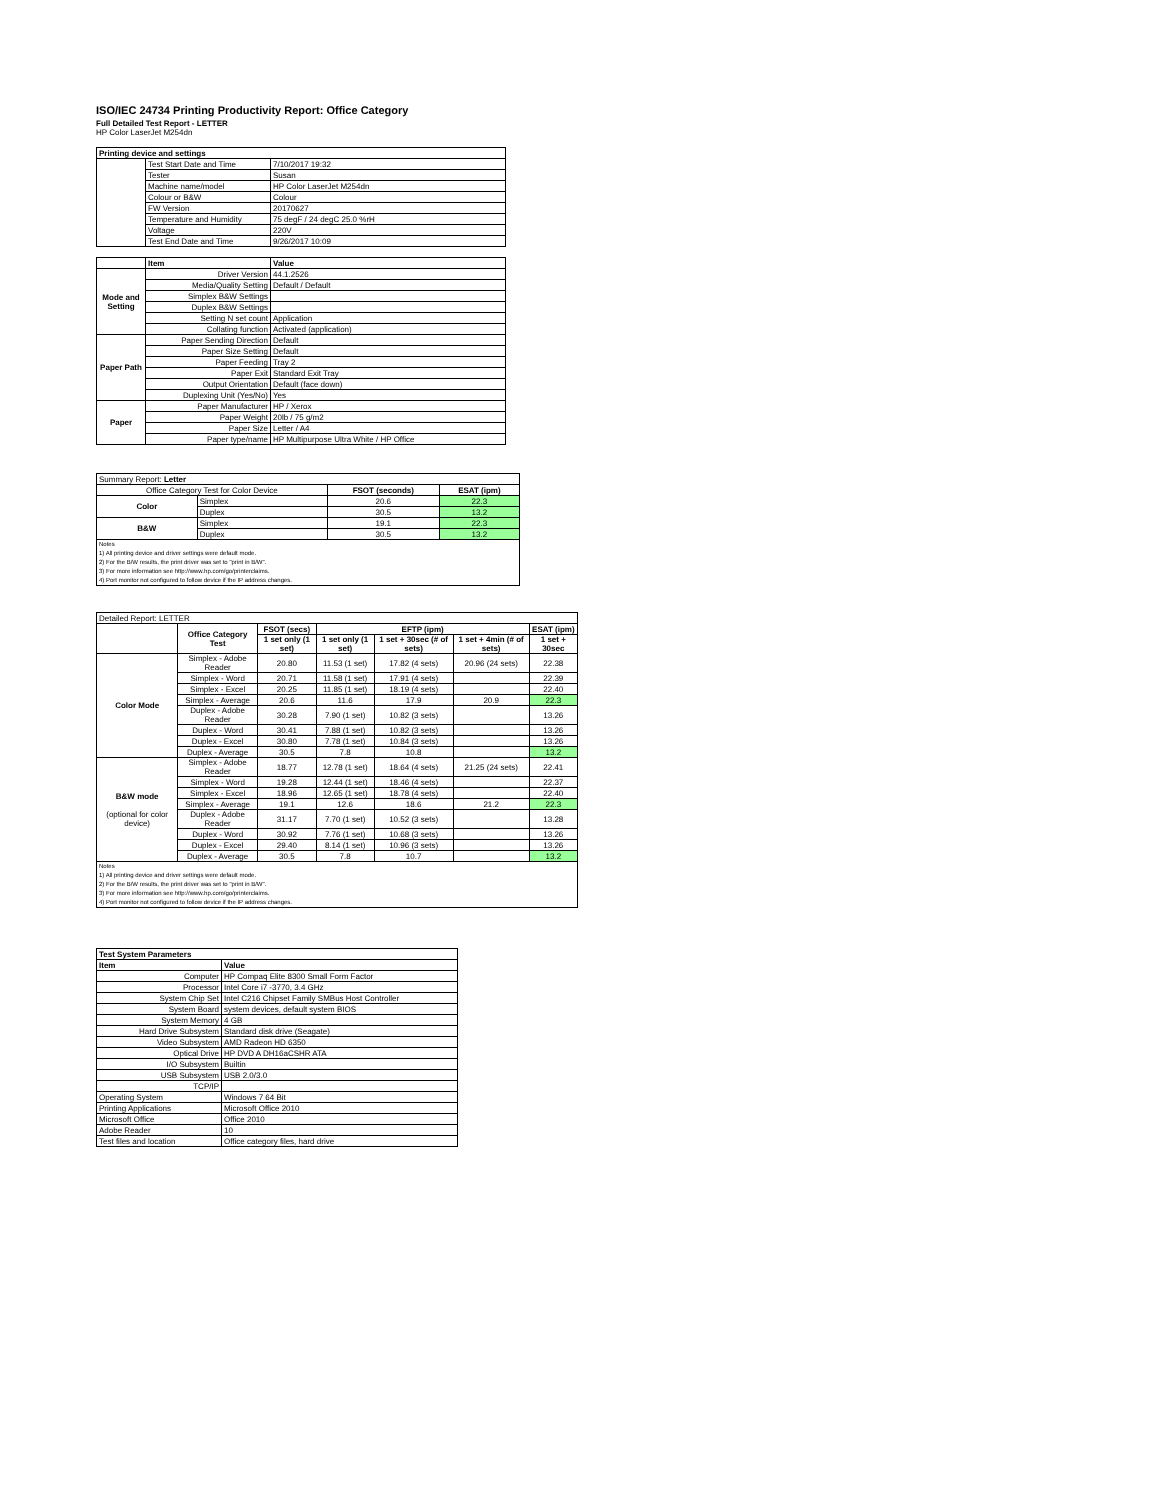ISO/IEC 24734 Printing Productivity Report: Office Category
Full Detailed Test Report - LETTER
HP Color LaserJet M254dn
| Printing device and settings | | |
| | Test Start Date and Time | 7/10/2017 19:32 |
| | Tester | Susan |
| | Machine name/model | HP Color LaserJet M254dn |
| | Colour or B&W | Colour |
| | FW Version | 20170627 |
| | Temperature and Humidity | 75 degF / 24 degC 25.0 %rH |
| | Voltage | 220V |
| | Test End Date and Time | 9/26/2017 10:09 |
| | Item | Value |
| Mode and Setting | Driver Version | 44.1.2526 |
| | Media/Quality Setting | Default / Default |
| | Simplex B&W Settings | |
| | Duplex B&W Settings | |
| | Setting N set count | Application |
| | Collating function | Activated (application) |
| Paper Path | Paper Sending Direction | Default |
| | Paper Size Setting | Default |
| | Paper Feeding | Tray 2 |
| | Paper Exit | Standard Exit Tray |
| | Output Orientation | Default (face down) |
| | Duplexing Unit (Yes/No) | Yes |
| Paper | Paper Manufacturer | HP / Xerox |
| | Paper Weight | 20lb / 75 g/m2 |
| | Paper Size | Letter / A4 |
| | Paper type/name | HP Multipurpose Ultra White / HP Office |
| Summary Report: Letter | | | |
| Office Category Test for Color Device | | FSOT (seconds) | ESAT (ipm) |
| Color | Simplex | 20.6 | 22.3 |
| | Duplex | 30.5 | 13.2 |
| B&W | Simplex | 19.1 | 22.3 |
| | Duplex | 30.5 | 13.2 |
| Notes 1) All printing device and driver settings were default mode. 2) For the B/W results, the print driver was set to "print in B/W". 3) For more information see http://www.hp.com/go/printerclaims. 4) Port monitor not configured to follow device if the IP address changes. | | | |
| Detailed Report: LETTER | | | | | | |
| | Office Category Test | FSOT (secs) | EFTP (ipm) | | | ESAT (ipm) |
| | | 1 set only (1 set) | 1 set only (1 set) | 1 set + 30sec (# of sets) | 1 set + 4min (# of sets) | 1 set + 30sec |
| Color Mode | Simplex - Adobe Reader | 20.80 | 11.53 (1 set) | 17.82 (4 sets) | 20.96 (24 sets) | 22.38 |
| | Simplex - Word | 20.71 | 11.58 (1 set) | 17.91 (4 sets) | | 22.39 |
| | Simplex - Excel | 20.25 | 11.85 (1 set) | 18.19 (4 sets) | | 22.40 |
| | Simplex - Average | 20.6 | 11.6 | 17.9 | 20.9 | 22.3 |
| | Duplex - Adobe Reader | 30.28 | 7.90 (1 set) | 10.82 (3 sets) | | 13.26 |
| | Duplex - Word | 30.41 | 7.88 (1 set) | 10.82 (3 sets) | | 13.26 |
| | Duplex - Excel | 30.80 | 7.78 (1 set) | 10.84 (3 sets) | | 13.26 |
| | Duplex - Average | 30.5 | 7.8 | 10.8 | | 13.2 |
| B&W mode (optional for color device) | Simplex - Adobe Reader | 18.77 | 12.78 (1 set) | 18.64 (4 sets) | 21.25 (24 sets) | 22.41 |
| | Simplex - Word | 19.28 | 12.44 (1 set) | 18.46 (4 sets) | | 22.37 |
| | Simplex - Excel | 18.96 | 12.65 (1 set) | 18.78 (4 sets) | | 22.40 |
| | Simplex - Average | 19.1 | 12.6 | 18.6 | 21.2 | 22.3 |
| | Duplex - Adobe Reader | 31.17 | 7.70 (1 set) | 10.52 (3 sets) | | 13.28 |
| | Duplex - Word | 30.92 | 7.76 (1 set) | 10.68 (3 sets) | | 13.26 |
| | Duplex - Excel | 29.40 | 8.14 (1 set) | 10.96 (3 sets) | | 13.26 |
| | Duplex - Average | 30.5 | 7.8 | 10.7 | | 13.2 |
| Notes 1) All printing device and driver settings were default mode. 2) For the B/W results, the print driver was set to "print in B/W". 3) For more information see http://www.hp.com/go/printerclaims. 4) Port monitor not configured to follow device if the IP address changes. | | | | | | |
| Test System Parameters | |
| Item | Value |
| Computer | HP Compaq Elite 8300 Small Form Factor |
| Processor | Intel Core i7 -3770, 3.4 GHz |
| System Chip Set | Intel C216 Chipset Family SMBus Host Controller |
| System Board | system devices, default system BIOS |
| System Memory | 4 GB |
| Hard Drive Subsystem | Standard disk drive (Seagate) |
| Video Subsystem | AMD Radeon HD 6350 |
| Optical Drive | HP DVD A DH16aCSHR ATA |
| I/O Subsystem | Builtin |
| USB Subsystem | USB 2.0/3.0 |
| TCP/IP | |
| Operating System | Windows 7 64 Bit |
| Printing Applications | Microsoft Office 2010 |
| Microsoft Office | Office 2010 |
| Adobe Reader | 10 |
| Test files and location | Office category files, hard drive |